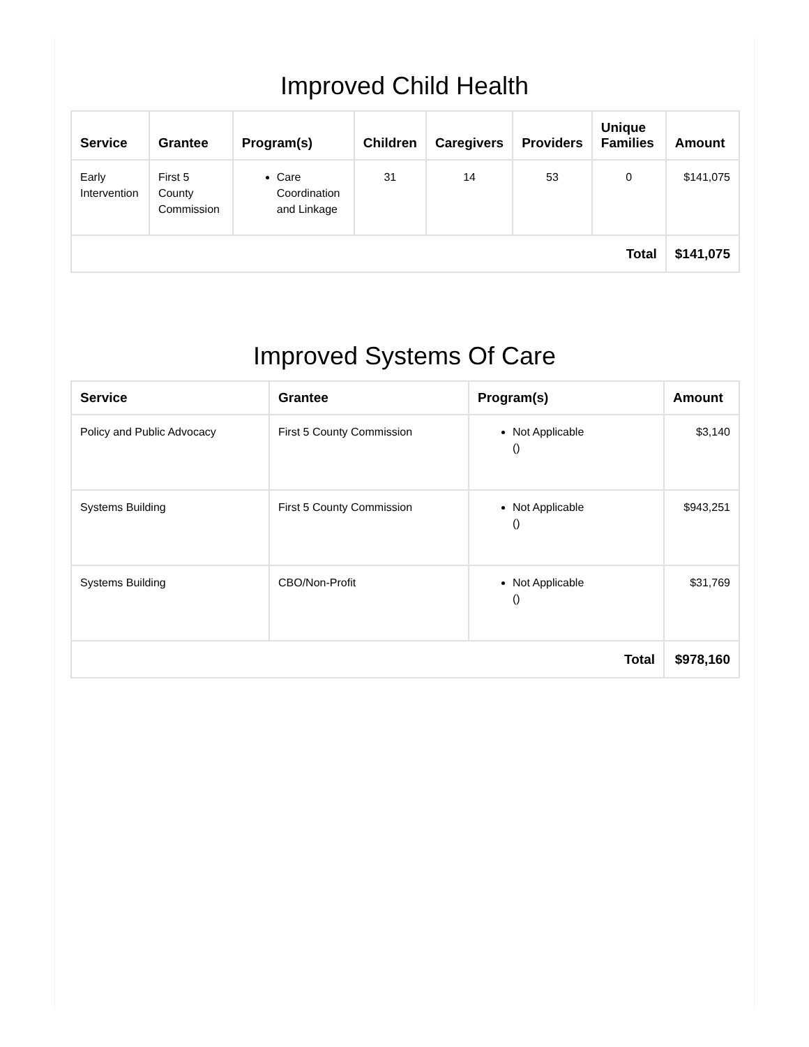Improved Child Health
| Service | Grantee | Program(s) | Children | Caregivers | Providers | Unique Families | Amount |
| --- | --- | --- | --- | --- | --- | --- | --- |
| Early Intervention | First 5 County Commission | Care Coordination and Linkage | 31 | 14 | 53 | 0 | $141,075 |
| Total | | | | | | | $141,075 |
Improved Systems Of Care
| Service | Grantee | Program(s) | Amount |
| --- | --- | --- | --- |
| Policy and Public Advocacy | First 5 County Commission | Not Applicable () | $3,140 |
| Systems Building | First 5 County Commission | Not Applicable () | $943,251 |
| Systems Building | CBO/Non-Profit | Not Applicable () | $31,769 |
| Total | | | $978,160 |